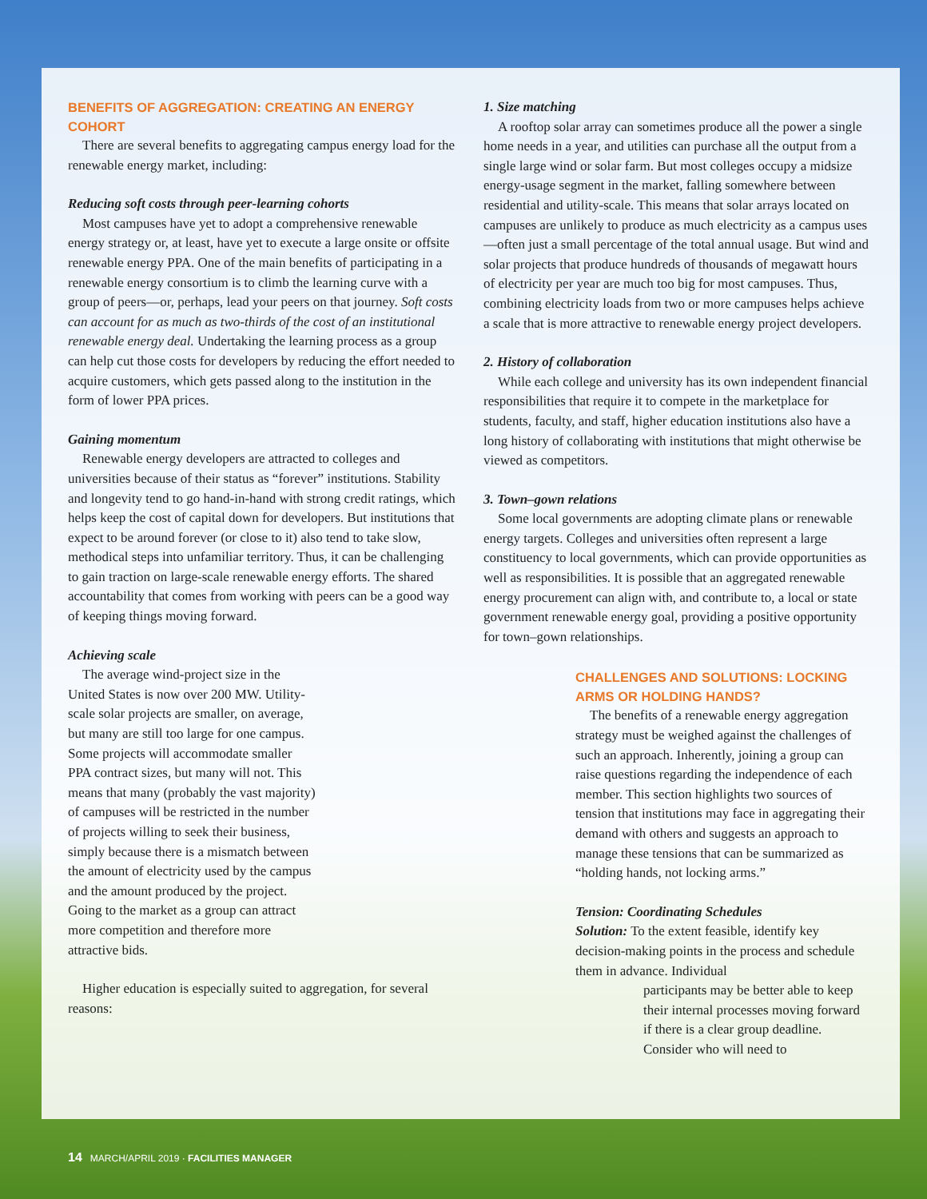BENEFITS OF AGGREGATION: CREATING AN ENERGY COHORT
There are several benefits to aggregating campus energy load for the renewable energy market, including:
Reducing soft costs through peer-learning cohorts
Most campuses have yet to adopt a comprehensive renewable energy strategy or, at least, have yet to execute a large onsite or offsite renewable energy PPA. One of the main benefits of participating in a renewable energy consortium is to climb the learning curve with a group of peers—or, perhaps, lead your peers on that journey. Soft costs can account for as much as two-thirds of the cost of an institutional renewable energy deal. Undertaking the learning process as a group can help cut those costs for developers by reducing the effort needed to acquire customers, which gets passed along to the institution in the form of lower PPA prices.
Gaining momentum
Renewable energy developers are attracted to colleges and universities because of their status as “forever” institutions. Stability and longevity tend to go hand-in-hand with strong credit ratings, which helps keep the cost of capital down for developers. But institutions that expect to be around forever (or close to it) also tend to take slow, methodical steps into unfamiliar territory. Thus, it can be challenging to gain traction on large-scale renewable energy efforts. The shared accountability that comes from working with peers can be a good way of keeping things moving forward.
Achieving scale
The average wind-project size in the United States is now over 200 MW. Utility-scale solar projects are smaller, on average, but many are still too large for one campus. Some projects will accommodate smaller PPA contract sizes, but many will not. This means that many (probably the vast majority) of campuses will be restricted in the number of projects willing to seek their business, simply because there is a mismatch between the amount of electricity used by the campus and the amount produced by the project. Going to the market as a group can attract more competition and therefore more attractive bids.
Higher education is especially suited to aggregation, for several reasons:
1. Size matching
A rooftop solar array can sometimes produce all the power a single home needs in a year, and utilities can purchase all the output from a single large wind or solar farm. But most colleges occupy a midsize energy-usage segment in the market, falling somewhere between residential and utility-scale. This means that solar arrays located on campuses are unlikely to produce as much electricity as a campus uses—often just a small percentage of the total annual usage. But wind and solar projects that produce hundreds of thousands of megawatt hours of electricity per year are much too big for most campuses. Thus, combining electricity loads from two or more campuses helps achieve a scale that is more attractive to renewable energy project developers.
2. History of collaboration
While each college and university has its own independent financial responsibilities that require it to compete in the marketplace for students, faculty, and staff, higher education institutions also have a long history of collaborating with institutions that might otherwise be viewed as competitors.
3. Town–gown relations
Some local governments are adopting climate plans or renewable energy targets. Colleges and universities often represent a large constituency to local governments, which can provide opportunities as well as responsibilities. It is possible that an aggregated renewable energy procurement can align with, and contribute to, a local or state government renewable energy goal, providing a positive opportunity for town–gown relationships.
CHALLENGES AND SOLUTIONS: LOCKING ARMS OR HOLDING HANDS?
The benefits of a renewable energy aggregation strategy must be weighed against the challenges of such an approach. Inherently, joining a group can raise questions regarding the independence of each member. This section highlights two sources of tension that institutions may face in aggregating their demand with others and suggests an approach to manage these tensions that can be summarized as “holding hands, not locking arms.”
Tension: Coordinating Schedules
Solution: To the extent feasible, identify key decision-making points in the process and schedule them in advance. Individual
participants may be better able to keep their internal processes moving forward if there is a clear group deadline. Consider who will need to
14 MARCH/APRIL 2019 · FACILITIES MANAGER